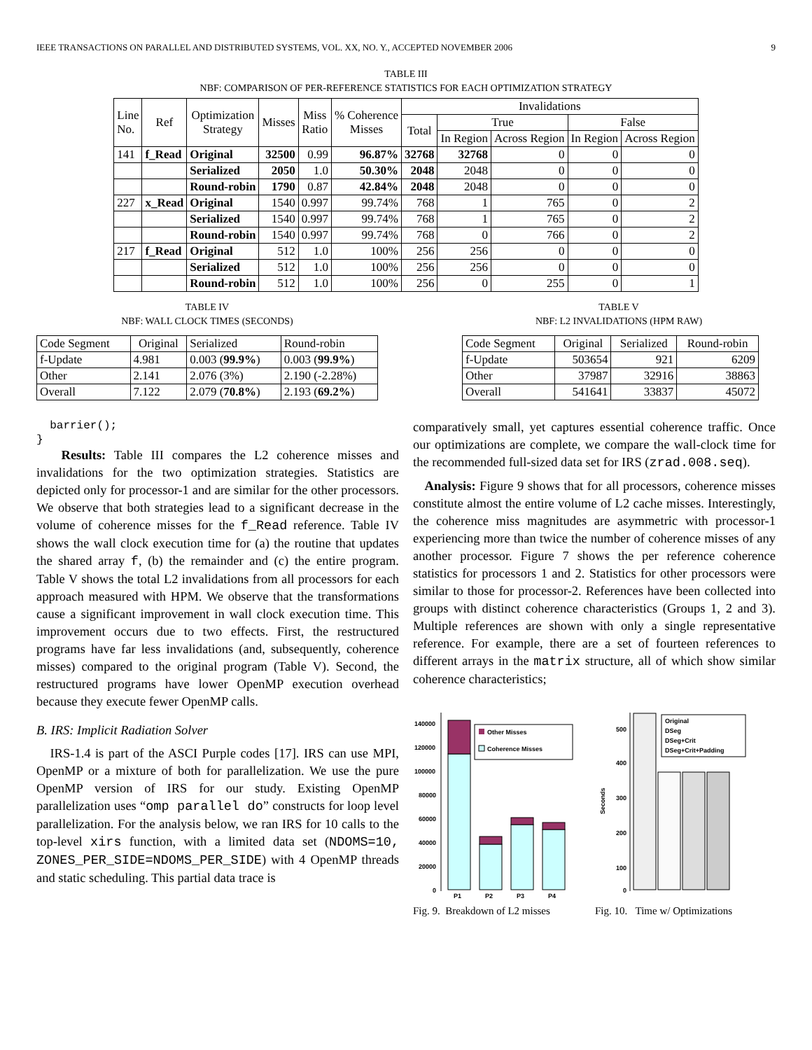IEEE TRANSACTIONS ON PARALLEL AND DISTRIBUTED SYSTEMS, VOL. XX, NO. Y., ACCEPTED NOVEMBER 2006 9
TABLE III
NBF: COMPARISON OF PER-REFERENCE STATISTICS FOR EACH OPTIMIZATION STRATEGY
| Line No. | Ref | Optimization Strategy | Misses | Miss Ratio | % Coherence Misses | Invalidations | | | | |
| --- | --- | --- | --- | --- | --- | --- | --- | --- | --- | --- |
| | | | | | | Total | True | | False | |
| | | | | | | | In Region | Across Region | In Region | Across Region |
| 141 | f_Read | Original | 32500 | 0.99 | 96.87% | 32768 | 32768 | 0 | 0 | 0 |
| | | Serialized | 2050 | 1.0 | 50.30% | 2048 | 2048 | 0 | 0 | 0 |
| | | Round-robin | 1790 | 0.87 | 42.84% | 2048 | 2048 | 0 | 0 | 0 |
| 227 | x_Read | Original | 1540 | 0.997 | 99.74% | 768 | 1 | 765 | 0 | 2 |
| | | Serialized | 1540 | 0.997 | 99.74% | 768 | 1 | 765 | 0 | 2 |
| | | Round-robin | 1540 | 0.997 | 99.74% | 768 | 0 | 766 | 0 | 2 |
| 217 | f_Read | Original | 512 | 1.0 | 100% | 256 | 256 | 0 | 0 | 0 |
| | | Serialized | 512 | 1.0 | 100% | 256 | 256 | 0 | 0 | 0 |
| | | Round-robin | 512 | 1.0 | 100% | 256 | 0 | 255 | 0 | 1 |
TABLE IV
NBF: WALL CLOCK TIMES (SECONDS)
| Code Segment | Original | Serialized | Round-robin |
| --- | --- | --- | --- |
| f-Update | 4.981 | 0.003 ( 99.9% ) | 0.003 ( 99.9% ) |
| Other | 2.141 | 2.076 (3%) | 2.190 (-2.28%) |
| Overall | 7.122 | 2.079 ( 70.8% ) | 2.193 ( 69.2% ) |
TABLE V
NBF: L2 INVALIDATIONS (HPM RAW)
| Code Segment | Original | Serialized | Round-robin |
| --- | --- | --- | --- |
| f-Update | 503654 | 921 | 6209 |
| Other | 37987 | 32916 | 38863 |
| Overall | 541641 | 33837 | 45072 |
barrier();
}
Results: Table III compares the L2 coherence misses and invalidations for the two optimization strategies. Statistics are depicted only for processor-1 and are similar for the other processors. We observe that both strategies lead to a significant decrease in the volume of coherence misses for the f_Read reference. Table IV shows the wall clock execution time for (a) the routine that updates the shared array f, (b) the remainder and (c) the entire program. Table V shows the total L2 invalidations from all processors for each approach measured with HPM. We observe that the transformations cause a significant improvement in wall clock execution time. This improvement occurs due to two effects. First, the restructured programs have far less invalidations (and, subsequently, coherence misses) compared to the original program (Table V). Second, the restructured programs have lower OpenMP execution overhead because they execute fewer OpenMP calls.
B. IRS: Implicit Radiation Solver
IRS-1.4 is part of the ASCI Purple codes [17]. IRS can use MPI, OpenMP or a mixture of both for parallelization. We use the pure OpenMP version of IRS for our study. Existing OpenMP parallelization uses “omp parallel do” constructs for loop level parallelization. For the analysis below, we ran IRS for 10 calls to the top-level xirs function, with a limited data set (NDOMS=10, ZONES_PER_SIDE=NDOMS_PER_SIDE) with 4 OpenMP threads and static scheduling. This partial data trace is
comparatively small, yet captures essential coherence traffic. Once our optimizations are complete, we compare the wall-clock time for the recommended full-sized data set for IRS (zrad.008.seq).
Analysis: Figure 9 shows that for all processors, coherence misses constitute almost the entire volume of L2 cache misses. Interestingly, the coherence miss magnitudes are asymmetric with processor-1 experiencing more than twice the number of coherence misses of any another processor. Figure 7 shows the per reference coherence statistics for processors 1 and 2. Statistics for other processors were similar to those for processor-2. References have been collected into groups with distinct coherence characteristics (Groups 1, 2 and 3). Multiple references are shown with only a single representative reference. For example, there are a set of fourteen references to different arrays in the matrix structure, all of which show similar coherence characteristics;
140000
120000
100000
80000
60000
40000
20000
0
Other Misses
Coherence Misses
P1
P2
P3
P4
Fig. 9. Breakdown of L2 misses
500
400
300
200
100
0
Seconds
Original
DSeg
DSeg+Crit
DSeg+Crit+Padding
Fig. 10. Time w/ Optimizations